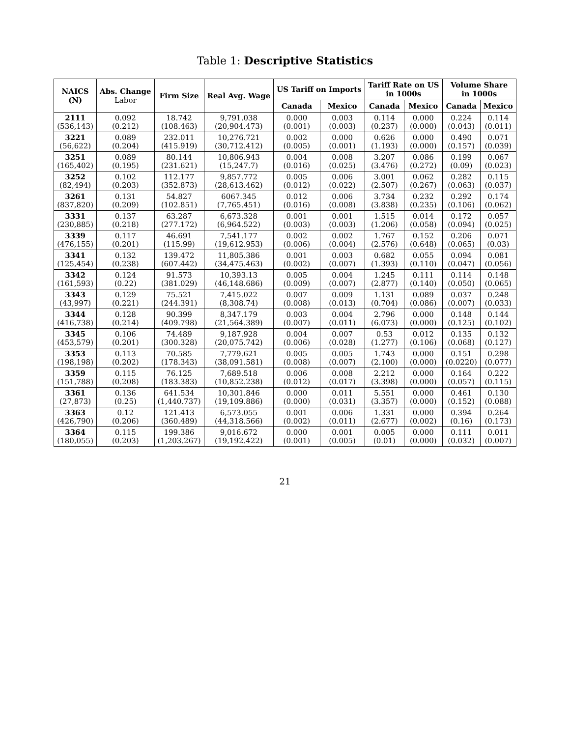Table 1: Descriptive Statistics
| NAICS (N) | Abs. Change Labor | Firm Size | Real Avg. Wage | US Tariff on Imports | | Tariff Rate on US in 1000s | | Volume Share in 1000s | |
| --- | --- | --- | --- | --- | --- | --- | --- | --- | --- |
| | | | | Canada | Mexico | Canada | Mexico | Canada | Mexico |
| 2111 (536,143) | 0.092 (0.212) | 18.742 (108.463) | 9,791.038 (20,904.473) | 0.000 (0.001) | 0.003 (0.003) | 0.114 (0.237) | 0.000 (0.000) | 0.224 (0.043) | 0.114 (0.011) |
| 3221 (56,622) | 0.089 (0.204) | 232.011 (415.919) | 10,276.721 (30,712.412) | 0.002 (0.005) | 0.000 (0.001) | 0.626 (1.193) | 0.000 (0.000) | 0.490 (0.157) | 0.071 (0.039) |
| 3251 (165,402) | 0.089 (0.195) | 80.144 (231.621) | 10,806.943 (15,247.7) | 0.004 (0.016) | 0.008 (0.025) | 3.207 (3.476) | 0.086 (0.272) | 0.199 (0.09) | 0.067 (0.023) |
| 3252 (82,494) | 0.102 (0.203) | 112.177 (352.873) | 9,857.772 (28,613.462) | 0.005 (0.012) | 0.006 (0.022) | 3.001 (2.507) | 0.062 (0.267) | 0.282 (0.063) | 0.115 (0.037) |
| 3261 (837,820) | 0.131 (0.209) | 54.827 (102.851) | 6067.345 (7,765.451) | 0.012 (0.016) | 0.006 (0.008) | 3.734 (3.838) | 0.232 (0.235) | 0.292 (0.106) | 0.174 (0.062) |
| 3331 (230,885) | 0.137 (0.218) | 63.287 (277.172) | 6,673.328 (6,964.522) | 0.001 (0.003) | 0.001 (0.003) | 1.515 (1.206) | 0.014 (0.058) | 0.172 (0.094) | 0.057 (0.025) |
| 3339 (476,155) | 0.117 (0.201) | 46.691 (115.99) | 7,541.177 (19,612.953) | 0.002 (0.006) | 0.002 (0.004) | 1.767 (2.576) | 0.152 (0.648) | 0.206 (0.065) | 0.071 (0.03) |
| 3341 (125,454) | 0.132 (0.238) | 139.472 (607.442) | 11,805.386 (34,475.463) | 0.001 (0.002) | 0.003 (0.007) | 0.682 (1.393) | 0.055 (0.110) | 0.094 (0.047) | 0.081 (0.056) |
| 3342 (161,593) | 0.124 (0.22) | 91.573 (381.029) | 10,393.13 (46,148.686) | 0.005 (0.009) | 0.004 (0.007) | 1.245 (2.877) | 0.111 (0.140) | 0.114 (0.050) | 0.148 (0.065) |
| 3343 (43,997) | 0.129 (0.221) | 75.521 (244.391) | 7,415.022 (8,308.74) | 0.007 (0.008) | 0.009 (0.013) | 1.131 (0.704) | 0.089 (0.086) | 0.037 (0.007) | 0.248 (0.033) |
| 3344 (416,738) | 0.128 (0.214) | 90.399 (409.798) | 8,347.179 (21,564.389) | 0.003 (0.007) | 0.004 (0.011) | 2.796 (6.073) | 0.000 (0.000) | 0.148 (0.125) | 0.144 (0.102) |
| 3345 (453,579) | 0.106 (0.201) | 74.489 (300.328) | 9,187.928 (20,075.742) | 0.004 (0.006) | 0.007 (0.028) | 0.53 (1.277) | 0.012 (0.106) | 0.135 (0.068) | 0.132 (0.127) |
| 3353 (198,198) | 0.113 (0.202) | 70.585 (178.343) | 7,779.621 (38,091.581) | 0.005 (0.008) | 0.005 (0.007) | 1.743 (2.100) | 0.000 (0.000) | 0.151 (0.0220) | 0.298 (0.077) |
| 3359 (151,788) | 0.115 (0.208) | 76.125 (183.383) | 7,689.518 (10,852.238) | 0.006 (0.012) | 0.008 (0.017) | 2.212 (3.398) | 0.000 (0.000) | 0.164 (0.057) | 0.222 (0.115) |
| 3361 (27,873) | 0.136 (0.25) | 641.534 (1,440.737) | 10,301.846 (19,109.886) | 0.000 (0.000) | 0.011 (0.031) | 5.551 (3.357) | 0.000 (0.000) | 0.461 (0.152) | 0.130 (0.088) |
| 3363 (426,790) | 0.12 (0.206) | 121.413 (360.489) | 6,573.055 (44,318.566) | 0.001 (0.002) | 0.006 (0.011) | 1.331 (2.677) | 0.000 (0.002) | 0.394 (0.16) | 0.264 (0.173) |
| 3364 (180,055) | 0.115 (0.203) | 199.386 (1,203.267) | 9,016.672 (19,192.422) | 0.000 (0.001) | 0.001 (0.005) | 0.005 (0.01) | 0.000 (0.000) | 0.111 (0.032) | 0.011 (0.007) |
21